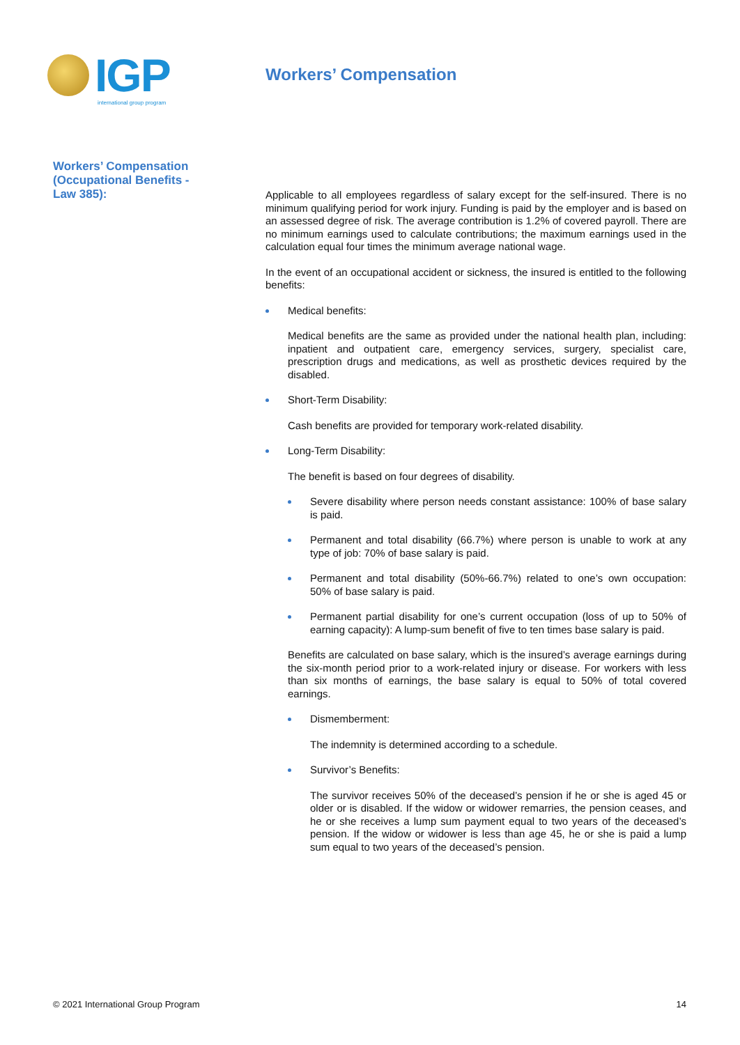IGP
international group program
Workers’ Compensation
Workers’ Compensation (Occupational Benefits - Law 385):
Applicable to all employees regardless of salary except for the self-insured. There is no minimum qualifying period for work injury. Funding is paid by the employer and is based on an assessed degree of risk. The average contribution is 1.2% of covered payroll. There are no minimum earnings used to calculate contributions; the maximum earnings used in the calculation equal four times the minimum average national wage.
In the event of an occupational accident or sickness, the insured is entitled to the following benefits:
Medical benefits:
Medical benefits are the same as provided under the national health plan, including: inpatient and outpatient care, emergency services, surgery, specialist care, prescription drugs and medications, as well as prosthetic devices required by the disabled.
Short-Term Disability:
Cash benefits are provided for temporary work-related disability.
Long-Term Disability:
The benefit is based on four degrees of disability.
Severe disability where person needs constant assistance: 100% of base salary is paid.
Permanent and total disability (66.7%) where person is unable to work at any type of job: 70% of base salary is paid.
Permanent and total disability (50%-66.7%) related to one’s own occupation: 50% of base salary is paid.
Permanent partial disability for one’s current occupation (loss of up to 50% of earning capacity): A lump-sum benefit of five to ten times base salary is paid.
Benefits are calculated on base salary, which is the insured’s average earnings during the six-month period prior to a work-related injury or disease. For workers with less than six months of earnings, the base salary is equal to 50% of total covered earnings.
Dismemberment:
The indemnity is determined according to a schedule.
Survivor’s Benefits:
The survivor receives 50% of the deceased’s pension if he or she is aged 45 or older or is disabled. If the widow or widower remarries, the pension ceases, and he or she receives a lump sum payment equal to two years of the deceased’s pension. If the widow or widower is less than age 45, he or she is paid a lump sum equal to two years of the deceased’s pension.
© 2021 International Group Program 14